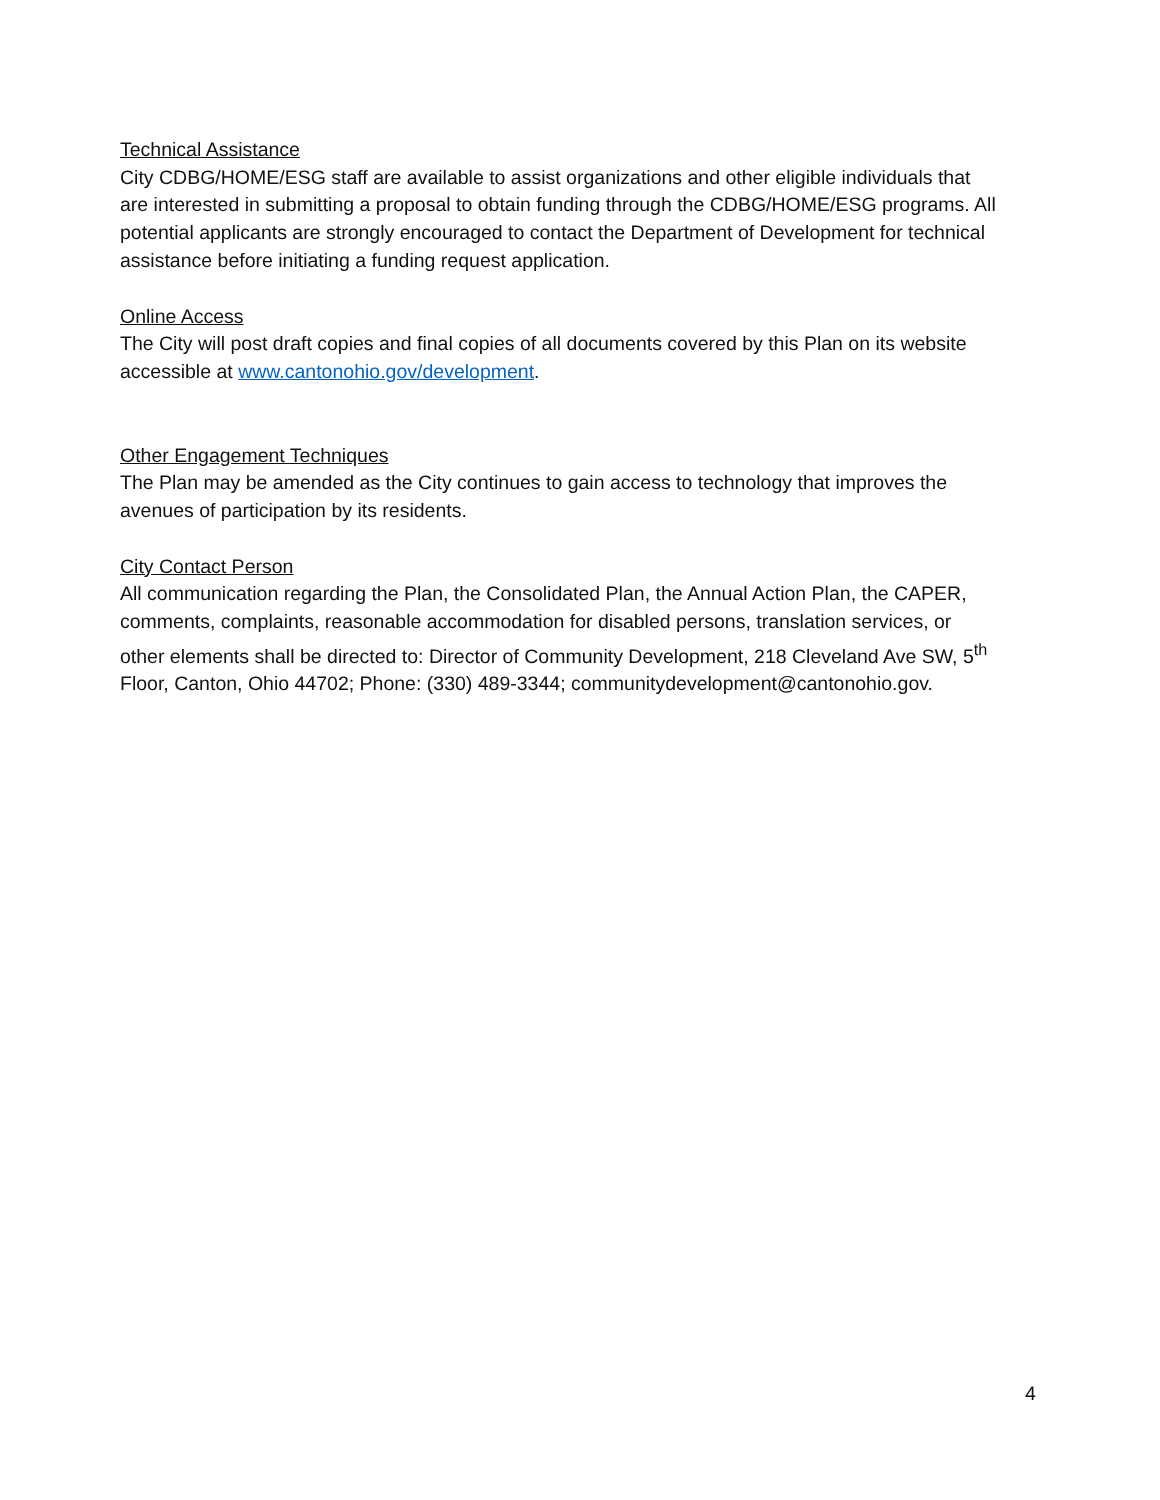Technical Assistance
City CDBG/HOME/ESG staff are available to assist organizations and other eligible individuals that are interested in submitting a proposal to obtain funding through the CDBG/HOME/ESG programs. All potential applicants are strongly encouraged to contact the Department of Development for technical assistance before initiating a funding request application.
Online Access
The City will post draft copies and final copies of all documents covered by this Plan on its website accessible at www.cantonohio.gov/development.
Other Engagement Techniques
The Plan may be amended as the City continues to gain access to technology that improves the avenues of participation by its residents.
City Contact Person
All communication regarding the Plan, the Consolidated Plan, the Annual Action Plan, the CAPER, comments, complaints, reasonable accommodation for disabled persons, translation services, or other elements shall be directed to: Director of Community Development, 218 Cleveland Ave SW, 5<sup>th</sup> Floor, Canton, Ohio 44702; Phone: (330) 489-3344; communitydevelopment@cantonohio.gov.
4